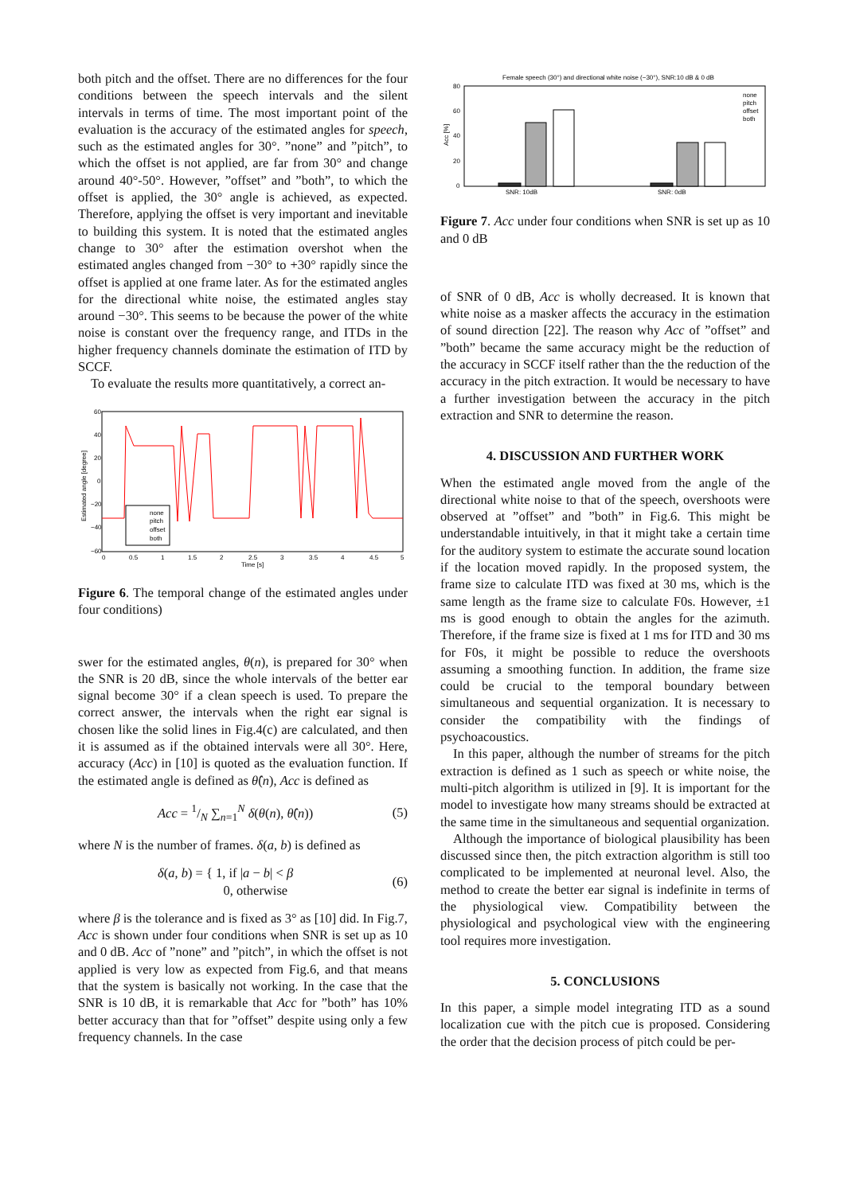both pitch and the offset. There are no differences for the four conditions between the speech intervals and the silent intervals in terms of time. The most important point of the evaluation is the accuracy of the estimated angles for speech, such as the estimated angles for 30°. ”none” and ”pitch”, to which the offset is not applied, are far from 30° and change around 40°-50°. However, ”offset” and ”both”, to which the offset is applied, the 30° angle is achieved, as expected. Therefore, applying the offset is very important and inevitable to building this system. It is noted that the estimated angles change to 30° after the estimation overshot when the estimated angles changed from −30° to +30° rapidly since the offset is applied at one frame later. As for the estimated angles for the directional white noise, the estimated angles stay around −30°. This seems to be because the power of the white noise is constant over the frequency range, and ITDs in the higher frequency channels dominate the estimation of ITD by SCCF.
To evaluate the results more quantitatively, a correct an-
60
40
20
0
−20
−40
−60
0
0.5
1
1.5
2
2.5
3
3.5
4
4.5
5
Time [s]
Estimated angle [degree]
none
pitch
offset
both
Figure 6. The temporal change of the estimated angles under four conditions)
swer for the estimated angles, θ(n), is prepared for 30° when the SNR is 20 dB, since the whole intervals of the better ear signal become 30° if a clean speech is used. To prepare the correct answer, the intervals when the right ear signal is chosen like the solid lines in Fig.4(c) are calculated, and then it is assumed as if the obtained intervals were all 30°. Here, accuracy (Acc) in [10] is quoted as the evaluation function. If the estimated angle is defined as θ̂(n), Acc is defined as
Acc = 1/N ∑<sub>n=1</sub><sup>N</sup> δ(θ(n), θ̂(n)) (5)
where N is the number of frames. δ(a, b) is defined as
δ(a, b) = { 1, if |a − b| < β
0, otherwise (6)
where β is the tolerance and is fixed as 3° as [10] did. In Fig.7, Acc is shown under four conditions when SNR is set up as 10 and 0 dB. Acc of ”none” and ”pitch”, in which the offset is not applied is very low as expected from Fig.6, and that means that the system is basically not working. In the case that the SNR is 10 dB, it is remarkable that Acc for ”both” has 10% better accuracy than that for ”offset” despite using only a few frequency channels. In the case
Female speech (30°) and directional white noise (−30°), SNR:10 dB & 0 dB
80
60
40
20
0
Acc [%]
SNR: 10dB
SNR: 0dB
none
pitch
offset
both
Figure 7. Acc under four conditions when SNR is set up as 10 and 0 dB
of SNR of 0 dB, Acc is wholly decreased. It is known that white noise as a masker affects the accuracy in the estimation of sound direction [22]. The reason why Acc of ”offset” and ”both” became the same accuracy might be the reduction of the accuracy in SCCF itself rather than the the reduction of the accuracy in the pitch extraction. It would be necessary to have a further investigation between the accuracy in the pitch extraction and SNR to determine the reason.
4. DISCUSSION AND FURTHER WORK
When the estimated angle moved from the angle of the directional white noise to that of the speech, overshoots were observed at ”offset” and ”both” in Fig.6. This might be understandable intuitively, in that it might take a certain time for the auditory system to estimate the accurate sound location if the location moved rapidly. In the proposed system, the frame size to calculate ITD was fixed at 30 ms, which is the same length as the frame size to calculate F0s. However, ±1 ms is good enough to obtain the angles for the azimuth. Therefore, if the frame size is fixed at 1 ms for ITD and 30 ms for F0s, it might be possible to reduce the overshoots assuming a smoothing function. In addition, the frame size could be crucial to the temporal boundary between simultaneous and sequential organization. It is necessary to consider the compatibility with the findings of psychoacoustics.
In this paper, although the number of streams for the pitch extraction is defined as 1 such as speech or white noise, the multi-pitch algorithm is utilized in [9]. It is important for the model to investigate how many streams should be extracted at the same time in the simultaneous and sequential organization.
Although the importance of biological plausibility has been discussed since then, the pitch extraction algorithm is still too complicated to be implemented at neuronal level. Also, the method to create the better ear signal is indefinite in terms of the physiological view. Compatibility between the physiological and psychological view with the engineering tool requires more investigation.
5. CONCLUSIONS
In this paper, a simple model integrating ITD as a sound localization cue with the pitch cue is proposed. Considering the order that the decision process of pitch could be per-